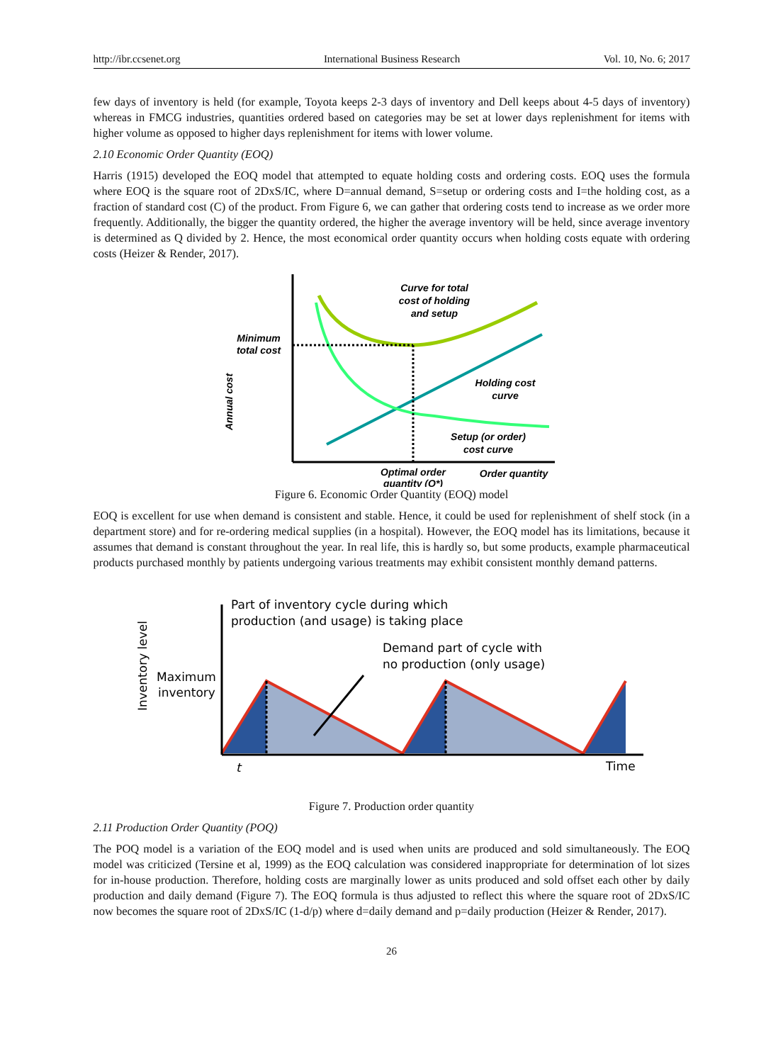http://ibr.ccsenet.org International Business Research Vol. 10, No. 6; 2017
few days of inventory is held (for example, Toyota keeps 2-3 days of inventory and Dell keeps about 4-5 days of inventory) whereas in FMCG industries, quantities ordered based on categories may be set at lower days replenishment for items with higher volume as opposed to higher days replenishment for items with lower volume.
2.10 Economic Order Quantity (EOQ)
Harris (1915) developed the EOQ model that attempted to equate holding costs and ordering costs. EOQ uses the formula where EOQ is the square root of 2DxS/IC, where D=annual demand, S=setup or ordering costs and I=the holding cost, as a fraction of standard cost (C) of the product. From Figure 6, we can gather that ordering costs tend to increase as we order more frequently. Additionally, the bigger the quantity ordered, the higher the average inventory will be held, since average inventory is determined as Q divided by 2. Hence, the most economical order quantity occurs when holding costs equate with ordering costs (Heizer & Render, 2017).
Curve for total
cost of holding
and setup
Minimum
total cost
Holding cost
curve
Setup (or order)
cost curve
Optimal order
quantity (Q*)
Order quantity
Annual cost
Figure 6. Economic Order Quantity (EOQ) model
EOQ is excellent for use when demand is consistent and stable. Hence, it could be used for replenishment of shelf stock (in a department store) and for re-ordering medical supplies (in a hospital). However, the EOQ model has its limitations, because it assumes that demand is constant throughout the year. In real life, this is hardly so, but some products, example pharmaceutical products purchased monthly by patients undergoing various treatments may exhibit consistent monthly demand patterns.
Part of inventory cycle during which
production (and usage) is taking place
Demand part of cycle with
no production (only usage)
Maximum
inventory
Time
t
Inventory level
Figure 7. Production order quantity
2.11 Production Order Quantity (POQ)
The POQ model is a variation of the EOQ model and is used when units are produced and sold simultaneously. The EOQ model was criticized (Tersine et al, 1999) as the EOQ calculation was considered inappropriate for determination of lot sizes for in-house production. Therefore, holding costs are marginally lower as units produced and sold offset each other by daily production and daily demand (Figure 7). The EOQ formula is thus adjusted to reflect this where the square root of 2DxS/IC now becomes the square root of 2DxS/IC (1-d/p) where d=daily demand and p=daily production (Heizer & Render, 2017).
26